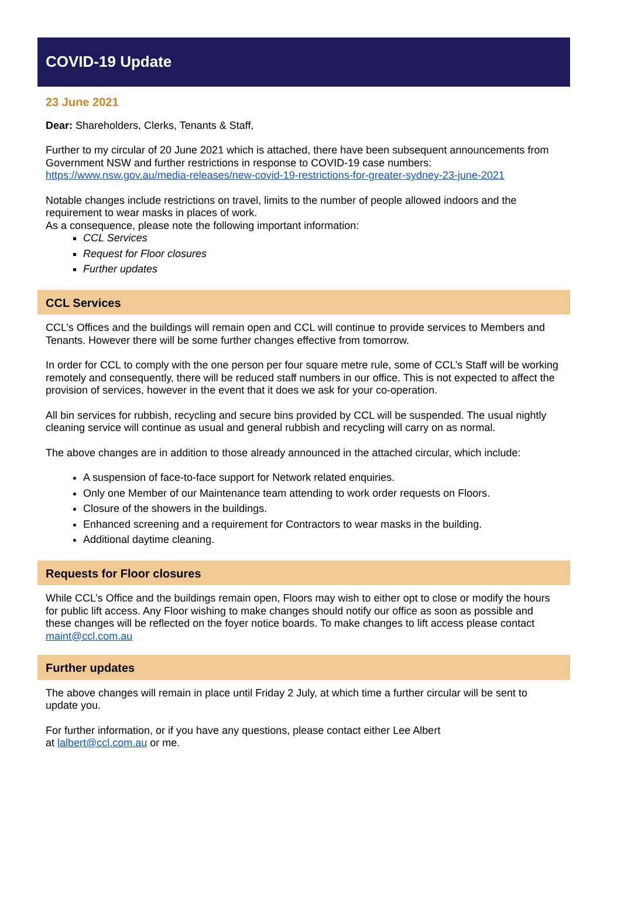COVID-19 Update
23 June 2021
Dear: Shareholders, Clerks, Tenants & Staff,
Further to my circular of 20 June 2021 which is attached, there have been subsequent announcements from Government NSW and further restrictions in response to COVID-19 case numbers: https://www.nsw.gov.au/media-releases/new-covid-19-restrictions-for-greater-sydney-23-june-2021
Notable changes include restrictions on travel, limits to the number of people allowed indoors and the requirement to wear masks in places of work.
As a consequence, please note the following important information:
CCL Services
Request for Floor closures
Further updates
CCL Services
CCL’s Offices and the buildings will remain open and CCL will continue to provide services to Members and Tenants. However there will be some further changes effective from tomorrow.
In order for CCL to comply with the one person per four square metre rule, some of CCL’s Staff will be working remotely and consequently, there will be reduced staff numbers in our office. This is not expected to affect the provision of services, however in the event that it does we ask for your co-operation.
All bin services for rubbish, recycling and secure bins provided by CCL will be suspended. The usual nightly cleaning service will continue as usual and general rubbish and recycling will carry on as normal.
The above changes are in addition to those already announced in the attached circular, which include:
A suspension of face-to-face support for Network related enquiries.
Only one Member of our Maintenance team attending to work order requests on Floors.
Closure of the showers in the buildings.
Enhanced screening and a requirement for Contractors to wear masks in the building.
Additional daytime cleaning.
Requests for Floor closures
While CCL’s Office and the buildings remain open, Floors may wish to either opt to close or modify the hours for public lift access. Any Floor wishing to make changes should notify our office as soon as possible and these changes will be reflected on the foyer notice boards. To make changes to lift access please contact maint@ccl.com.au
Further updates
The above changes will remain in place until Friday 2 July, at which time a further circular will be sent to update you.
For further information, or if you have any questions, please contact either Lee Albert
at lalbert@ccl.com.au or me.